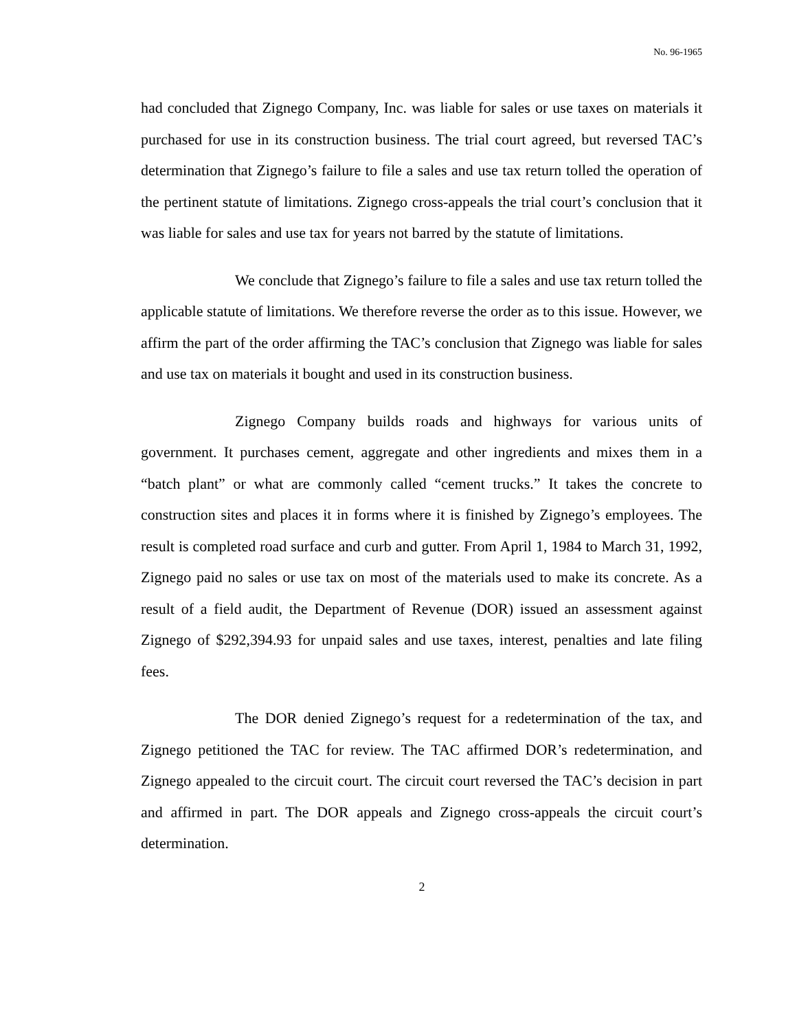No. 96-1965
had concluded that Zignego Company, Inc. was liable for sales or use taxes on materials it purchased for use in its construction business. The trial court agreed, but reversed TAC’s determination that Zignego’s failure to file a sales and use tax return tolled the operation of the pertinent statute of limitations. Zignego cross-appeals the trial court’s conclusion that it was liable for sales and use tax for years not barred by the statute of limitations.
We conclude that Zignego’s failure to file a sales and use tax return tolled the applicable statute of limitations. We therefore reverse the order as to this issue. However, we affirm the part of the order affirming the TAC’s conclusion that Zignego was liable for sales and use tax on materials it bought and used in its construction business.
Zignego Company builds roads and highways for various units of government. It purchases cement, aggregate and other ingredients and mixes them in a “batch plant” or what are commonly called “cement trucks.” It takes the concrete to construction sites and places it in forms where it is finished by Zignego’s employees. The result is completed road surface and curb and gutter. From April 1, 1984 to March 31, 1992, Zignego paid no sales or use tax on most of the materials used to make its concrete. As a result of a field audit, the Department of Revenue (DOR) issued an assessment against Zignego of $292,394.93 for unpaid sales and use taxes, interest, penalties and late filing fees.
The DOR denied Zignego’s request for a redetermination of the tax, and Zignego petitioned the TAC for review. The TAC affirmed DOR’s redetermination, and Zignego appealed to the circuit court. The circuit court reversed the TAC’s decision in part and affirmed in part. The DOR appeals and Zignego cross-appeals the circuit court’s determination.
2